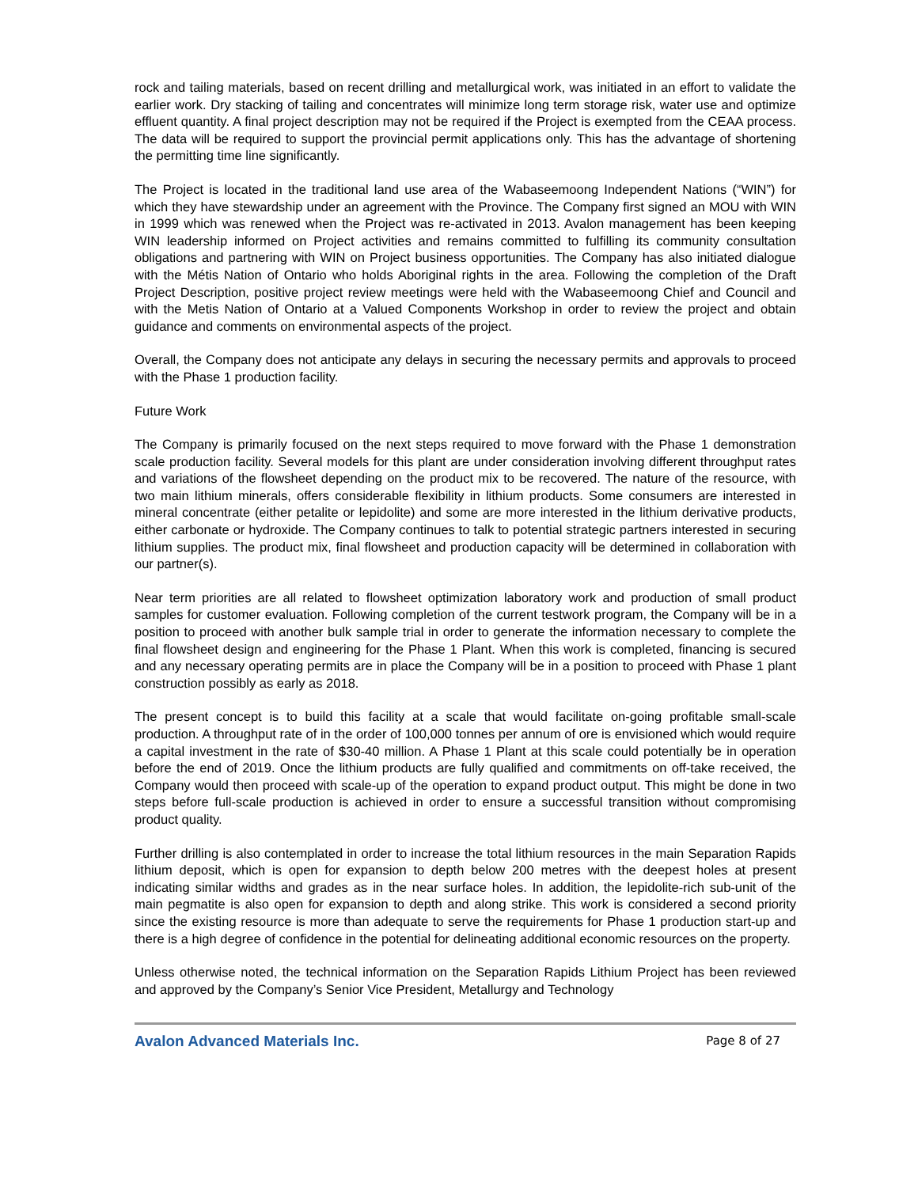rock and tailing materials, based on recent drilling and metallurgical work, was initiated in an effort to validate the earlier work. Dry stacking of tailing and concentrates will minimize long term storage risk, water use and optimize effluent quantity. A final project description may not be required if the Project is exempted from the CEAA process. The data will be required to support the provincial permit applications only. This has the advantage of shortening the permitting time line significantly.
The Project is located in the traditional land use area of the Wabaseemoong Independent Nations (“WIN”) for which they have stewardship under an agreement with the Province. The Company first signed an MOU with WIN in 1999 which was renewed when the Project was re-activated in 2013. Avalon management has been keeping WIN leadership informed on Project activities and remains committed to fulfilling its community consultation obligations and partnering with WIN on Project business opportunities. The Company has also initiated dialogue with the Métis Nation of Ontario who holds Aboriginal rights in the area. Following the completion of the Draft Project Description, positive project review meetings were held with the Wabaseemoong Chief and Council and with the Metis Nation of Ontario at a Valued Components Workshop in order to review the project and obtain guidance and comments on environmental aspects of the project.
Overall, the Company does not anticipate any delays in securing the necessary permits and approvals to proceed with the Phase 1 production facility.
Future Work
The Company is primarily focused on the next steps required to move forward with the Phase 1 demonstration scale production facility. Several models for this plant are under consideration involving different throughput rates and variations of the flowsheet depending on the product mix to be recovered. The nature of the resource, with two main lithium minerals, offers considerable flexibility in lithium products. Some consumers are interested in mineral concentrate (either petalite or lepidolite) and some are more interested in the lithium derivative products, either carbonate or hydroxide. The Company continues to talk to potential strategic partners interested in securing lithium supplies. The product mix, final flowsheet and production capacity will be determined in collaboration with our partner(s).
Near term priorities are all related to flowsheet optimization laboratory work and production of small product samples for customer evaluation. Following completion of the current testwork program, the Company will be in a position to proceed with another bulk sample trial in order to generate the information necessary to complete the final flowsheet design and engineering for the Phase 1 Plant. When this work is completed, financing is secured and any necessary operating permits are in place the Company will be in a position to proceed with Phase 1 plant construction possibly as early as 2018.
The present concept is to build this facility at a scale that would facilitate on-going profitable small-scale production. A throughput rate of in the order of 100,000 tonnes per annum of ore is envisioned which would require a capital investment in the rate of $30-40 million. A Phase 1 Plant at this scale could potentially be in operation before the end of 2019. Once the lithium products are fully qualified and commitments on off-take received, the Company would then proceed with scale-up of the operation to expand product output. This might be done in two steps before full-scale production is achieved in order to ensure a successful transition without compromising product quality.
Further drilling is also contemplated in order to increase the total lithium resources in the main Separation Rapids lithium deposit, which is open for expansion to depth below 200 metres with the deepest holes at present indicating similar widths and grades as in the near surface holes. In addition, the lepidolite-rich sub-unit of the main pegmatite is also open for expansion to depth and along strike. This work is considered a second priority since the existing resource is more than adequate to serve the requirements for Phase 1 production start-up and there is a high degree of confidence in the potential for delineating additional economic resources on the property.
Unless otherwise noted, the technical information on the Separation Rapids Lithium Project has been reviewed and approved by the Company’s Senior Vice President, Metallurgy and Technology
Avalon Advanced Materials Inc. Page 8 of 27